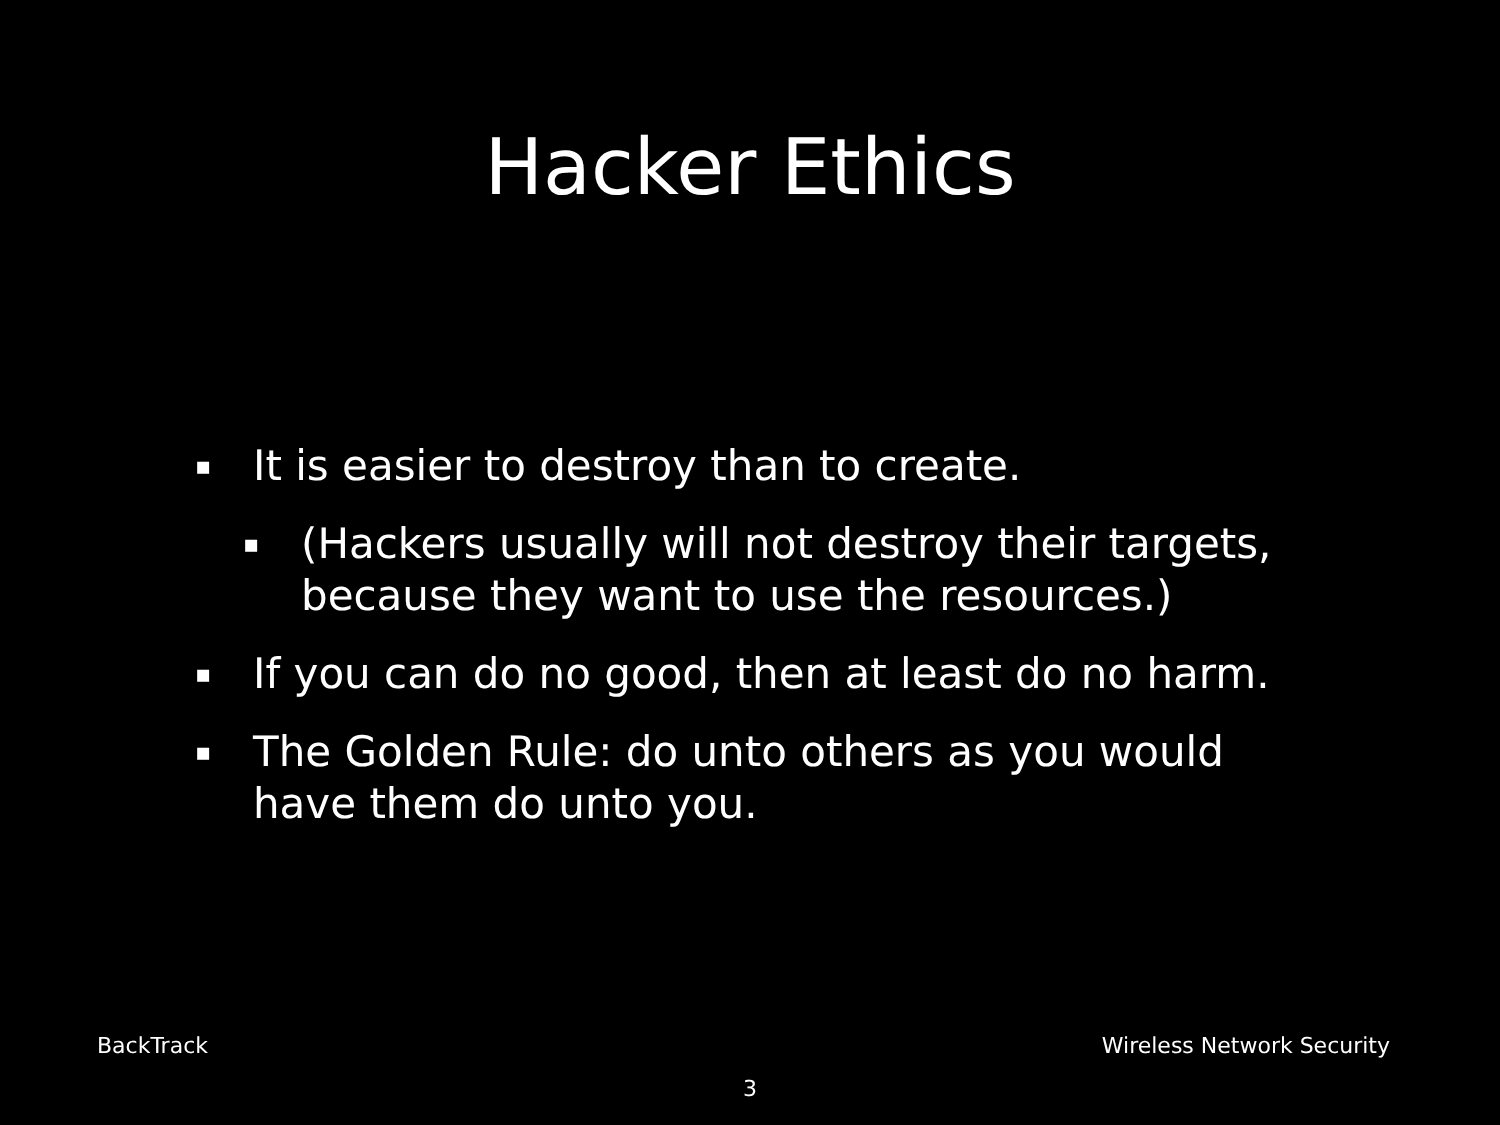Hacker Ethics
▪ It is easier to destroy than to create.
▪ (Hackers usually will not destroy their targets, because they want to use the resources.)
▪ If you can do no good, then at least do no harm.
▪ The Golden Rule: do unto others as you would have them do unto you.
BackTrack Wireless Network Security
3